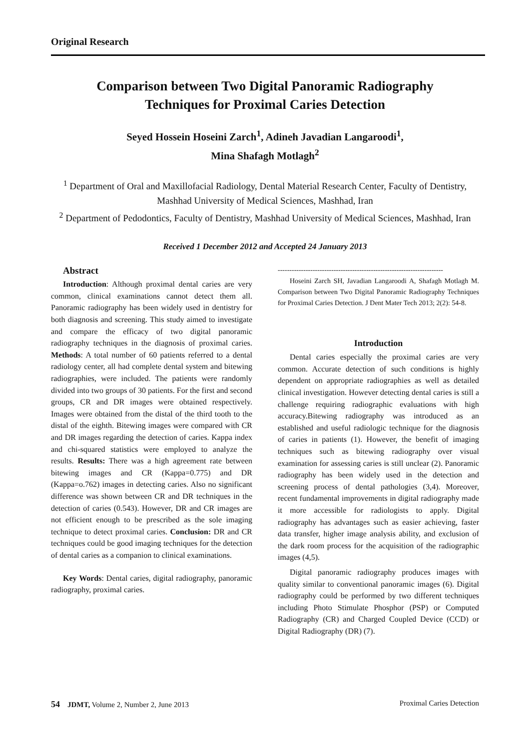Original Research
Comparison between Two Digital Panoramic Radiography
Techniques for Proximal Caries Detection
Seyed Hossein Hoseini Zarch<sup>1</sup>, Adineh Javadian Langaroodi<sup>1</sup>,
Mina Shafagh Motlagh<sup>2</sup>
<sup>1</sup> Department of Oral and Maxillofacial Radiology, Dental Material Research Center, Faculty of Dentistry, Mashhad University of Medical Sciences, Mashhad, Iran
<sup>2</sup> Department of Pedodontics, Faculty of Dentistry, Mashhad University of Medical Sciences, Mashhad, Iran
Received 1 December 2012 and Accepted 24 January 2013
Abstract
Introduction: Although proximal dental caries are very common, clinical examinations cannot detect them all. Panoramic radiography has been widely used in dentistry for both diagnosis and screening. This study aimed to investigate and compare the efficacy of two digital panoramic radiography techniques in the diagnosis of proximal caries. Methods: A total number of 60 patients referred to a dental radiology center, all had complete dental system and bitewing radiographies, were included. The patients were randomly divided into two groups of 30 patients. For the first and second groups, CR and DR images were obtained respectively. Images were obtained from the distal of the third tooth to the distal of the eighth. Bitewing images were compared with CR and DR images regarding the detection of caries. Kappa index and chi-squared statistics were employed to analyze the results. Results: There was a high agreement rate between bitewing images and CR (Kappa=0.775) and DR (Kappa=o.762) images in detecting caries. Also no significant difference was shown between CR and DR techniques in the detection of caries (0.543). However, DR and CR images are not efficient enough to be prescribed as the sole imaging technique to detect proximal caries. Conclusion: DR and CR techniques could be good imaging techniques for the detection of dental caries as a companion to clinical examinations.
Key Words: Dental caries, digital radiography, panoramic radiography, proximal caries.
-----------------------------------------------------------------------
Hoseini Zarch SH, Javadian Langaroodi A, Shafagh Motlagh M. Comparison between Two Digital Panoramic Radiography Techniques for Proximal Caries Detection. J Dent Mater Tech 2013; 2(2): 54-8.
Introduction
Dental caries especially the proximal caries are very common. Accurate detection of such conditions is highly dependent on appropriate radiographies as well as detailed clinical investigation. However detecting dental caries is still a challenge requiring radiographic evaluations with high accuracy.Bitewing radiography was introduced as an established and useful radiologic technique for the diagnosis of caries in patients (1). However, the benefit of imaging techniques such as bitewing radiography over visual examination for assessing caries is still unclear (2). Panoramic radiography has been widely used in the detection and screening process of dental pathologies (3,4). Moreover, recent fundamental improvements in digital radiography made it more accessible for radiologists to apply. Digital radiography has advantages such as easier achieving, faster data transfer, higher image analysis ability, and exclusion of the dark room process for the acquisition of the radiographic images (4,5).
Digital panoramic radiography produces images with quality similar to conventional panoramic images (6). Digital radiography could be performed by two different techniques including Photo Stimulate Phosphor (PSP) or Computed Radiography (CR) and Charged Coupled Device (CCD) or Digital Radiography (DR) (7).
54 JDMT, Volume 2, Number 2, June 2013 Proximal Caries Detection